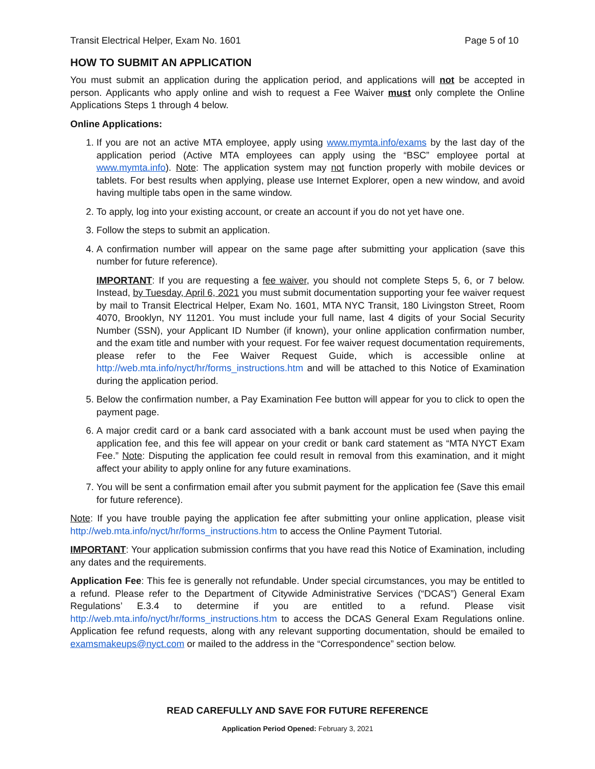Transit Electrical Helper, Exam No. 1601 Page 5 of 10
HOW TO SUBMIT AN APPLICATION
You must submit an application during the application period, and applications will not be accepted in person. Applicants who apply online and wish to request a Fee Waiver must only complete the Online Applications Steps 1 through 4 below.
Online Applications:
1. If you are not an active MTA employee, apply using www.mymta.info/exams by the last day of the application period (Active MTA employees can apply using the “BSC” employee portal at www.mymta.info). Note: The application system may not function properly with mobile devices or tablets. For best results when applying, please use Internet Explorer, open a new window, and avoid having multiple tabs open in the same window.
2. To apply, log into your existing account, or create an account if you do not yet have one.
3. Follow the steps to submit an application.
4. A confirmation number will appear on the same page after submitting your application (save this number for future reference).
IMPORTANT: If you are requesting a fee waiver, you should not complete Steps 5, 6, or 7 below. Instead, by Tuesday, April 6, 2021 you must submit documentation supporting your fee waiver request by mail to Transit Electrical Helper, Exam No. 1601, MTA NYC Transit, 180 Livingston Street, Room 4070, Brooklyn, NY 11201. You must include your full name, last 4 digits of your Social Security Number (SSN), your Applicant ID Number (if known), your online application confirmation number, and the exam title and number with your request. For fee waiver request documentation requirements, please refer to the Fee Waiver Request Guide, which is accessible online at http://web.mta.info/nyct/hr/forms_instructions.htm and will be attached to this Notice of Examination during the application period.
5. Below the confirmation number, a Pay Examination Fee button will appear for you to click to open the payment page.
6. A major credit card or a bank card associated with a bank account must be used when paying the application fee, and this fee will appear on your credit or bank card statement as “MTA NYCT Exam Fee.” Note: Disputing the application fee could result in removal from this examination, and it might affect your ability to apply online for any future examinations.
7. You will be sent a confirmation email after you submit payment for the application fee (Save this email for future reference).
Note: If you have trouble paying the application fee after submitting your online application, please visit http://web.mta.info/nyct/hr/forms_instructions.htm to access the Online Payment Tutorial.
IMPORTANT: Your application submission confirms that you have read this Notice of Examination, including any dates and the requirements.
Application Fee: This fee is generally not refundable. Under special circumstances, you may be entitled to a refund. Please refer to the Department of Citywide Administrative Services (“DCAS”) General Exam Regulations’ E.3.4 to determine if you are entitled to a refund. Please visit http://web.mta.info/nyct/hr/forms_instructions.htm to access the DCAS General Exam Regulations online. Application fee refund requests, along with any relevant supporting documentation, should be emailed to examsmakeups@nyct.com or mailed to the address in the “Correspondence” section below.
READ CAREFULLY AND SAVE FOR FUTURE REFERENCE
Application Period Opened: February 3, 2021